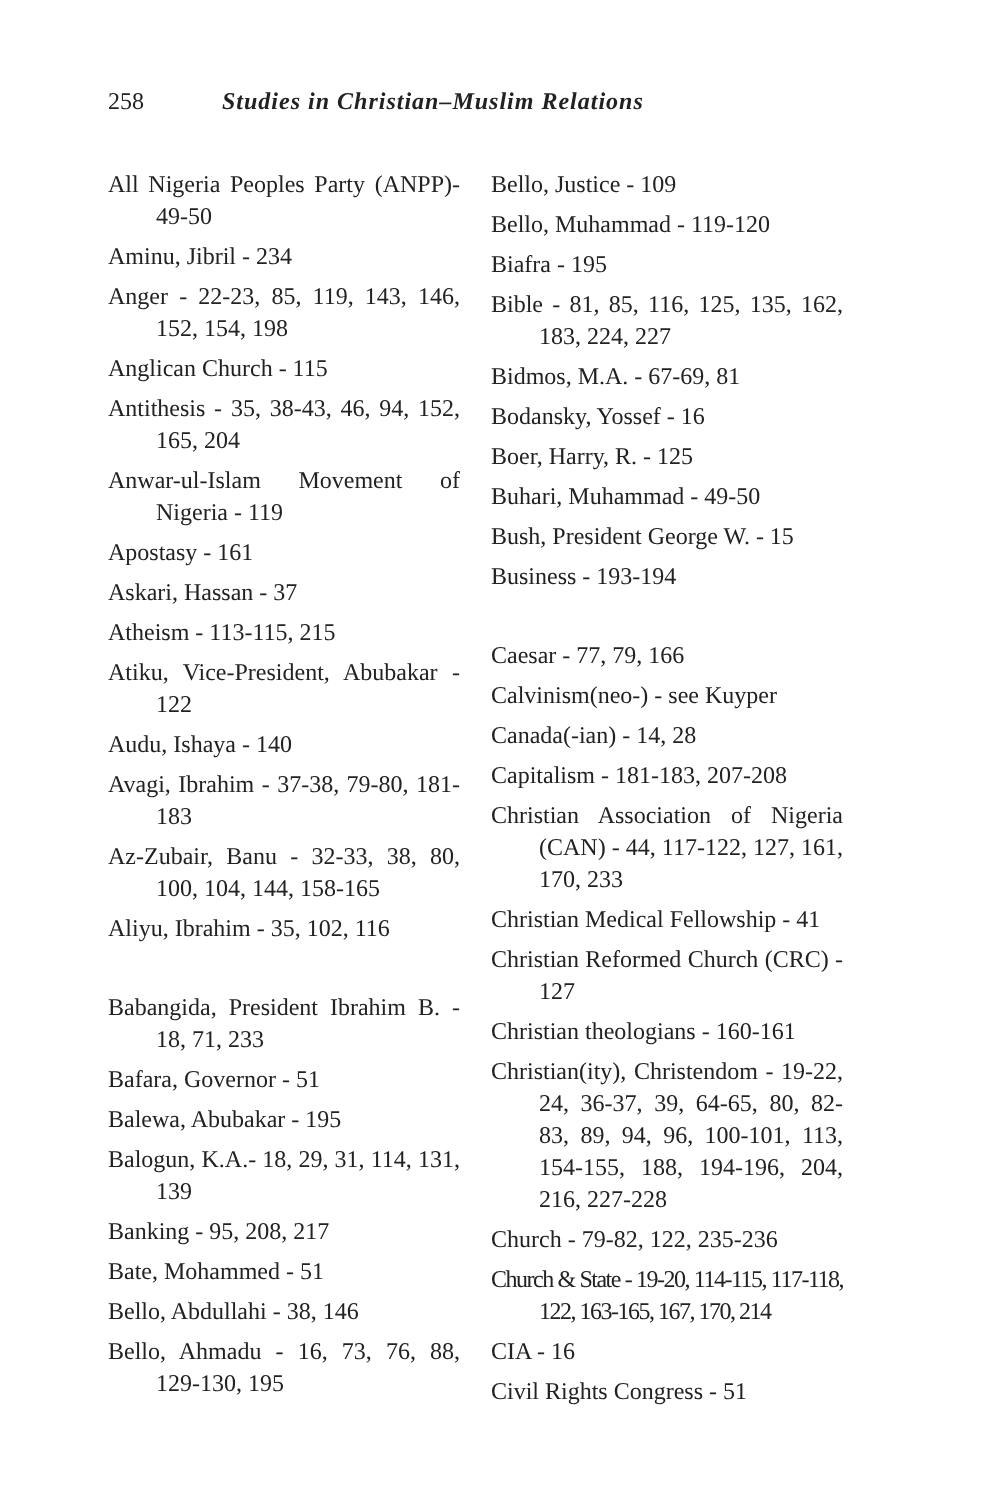258 Studies in Christian–Muslim Relations
All Nigeria Peoples Party (ANPP)- 49-50
Aminu, Jibril - 234
Anger - 22-23, 85, 119, 143, 146, 152, 154, 198
Anglican Church - 115
Antithesis - 35, 38-43, 46, 94, 152, 165, 204
Anwar-ul-Islam Movement of Nigeria - 119
Apostasy - 161
Askari, Hassan - 37
Atheism - 113-115, 215
Atiku, Vice-President, Abubakar - 122
Audu, Ishaya - 140
Avagi, Ibrahim - 37-38, 79-80, 181-183
Az-Zubair, Banu - 32-33, 38, 80, 100, 104, 144, 158-165
Aliyu, Ibrahim - 35, 102, 116
Babangida, President Ibrahim B. - 18, 71, 233
Bafara, Governor - 51
Balewa, Abubakar - 195
Balogun, K.A.- 18, 29, 31, 114, 131, 139
Banking - 95, 208, 217
Bate, Mohammed - 51
Bello, Abdullahi - 38, 146
Bello, Ahmadu - 16, 73, 76, 88, 129-130, 195
Bello, Justice - 109
Bello, Muhammad - 119-120
Biafra - 195
Bible - 81, 85, 116, 125, 135, 162, 183, 224, 227
Bidmos, M.A. - 67-69, 81
Bodansky, Yossef - 16
Boer, Harry, R. - 125
Buhari, Muhammad - 49-50
Bush, President George W. - 15
Business - 193-194
Caesar - 77, 79, 166
Calvinism(neo-) - see Kuyper
Canada(-ian) - 14, 28
Capitalism - 181-183, 207-208
Christian Association of Nigeria (CAN) - 44, 117-122, 127, 161, 170, 233
Christian Medical Fellowship - 41
Christian Reformed Church (CRC) - 127
Christian theologians - 160-161
Christian(ity), Christendom - 19-22, 24, 36-37, 39, 64-65, 80, 82-83, 89, 94, 96, 100-101, 113, 154-155, 188, 194-196, 204, 216, 227-228
Church - 79-82, 122, 235-236
Church & State - 19-20, 114-115, 117-118, 122, 163-165, 167, 170, 214
CIA - 16
Civil Rights Congress - 51